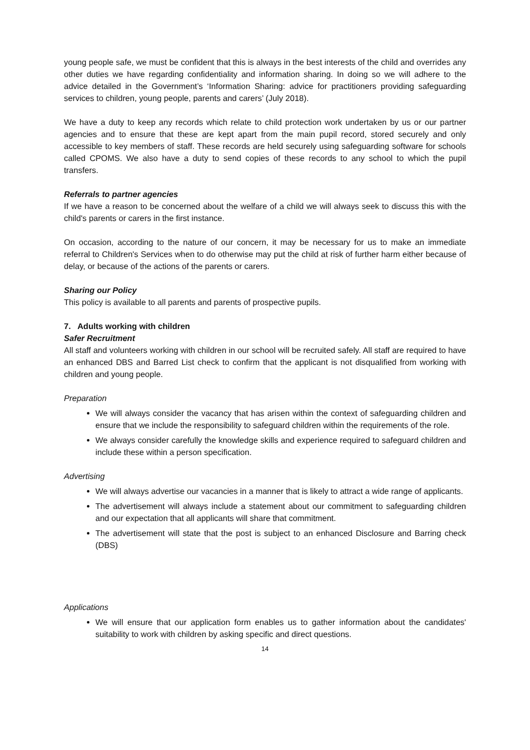young people safe, we must be confident that this is always in the best interests of the child and overrides any other duties we have regarding confidentiality and information sharing. In doing so we will adhere to the advice detailed in the Government’s ‘Information Sharing: advice for practitioners providing safeguarding services to children, young people, parents and carers’ (July 2018).
We have a duty to keep any records which relate to child protection work undertaken by us or our partner agencies and to ensure that these are kept apart from the main pupil record, stored securely and only accessible to key members of staff. These records are held securely using safeguarding software for schools called CPOMS. We also have a duty to send copies of these records to any school to which the pupil transfers.
Referrals to partner agencies
If we have a reason to be concerned about the welfare of a child we will always seek to discuss this with the child's parents or carers in the first instance.
On occasion, according to the nature of our concern, it may be necessary for us to make an immediate referral to Children's Services when to do otherwise may put the child at risk of further harm either because of delay, or because of the actions of the parents or carers.
Sharing our Policy
This policy is available to all parents and parents of prospective pupils.
7. Adults working with children
Safer Recruitment
All staff and volunteers working with children in our school will be recruited safely. All staff are required to have an enhanced DBS and Barred List check to confirm that the applicant is not disqualified from working with children and young people.
Preparation
We will always consider the vacancy that has arisen within the context of safeguarding children and ensure that we include the responsibility to safeguard children within the requirements of the role.
We always consider carefully the knowledge skills and experience required to safeguard children and include these within a person specification.
Advertising
We will always advertise our vacancies in a manner that is likely to attract a wide range of applicants.
The advertisement will always include a statement about our commitment to safeguarding children and our expectation that all applicants will share that commitment.
The advertisement will state that the post is subject to an enhanced Disclosure and Barring check (DBS)
Applications
We will ensure that our application form enables us to gather information about the candidates' suitability to work with children by asking specific and direct questions.
14